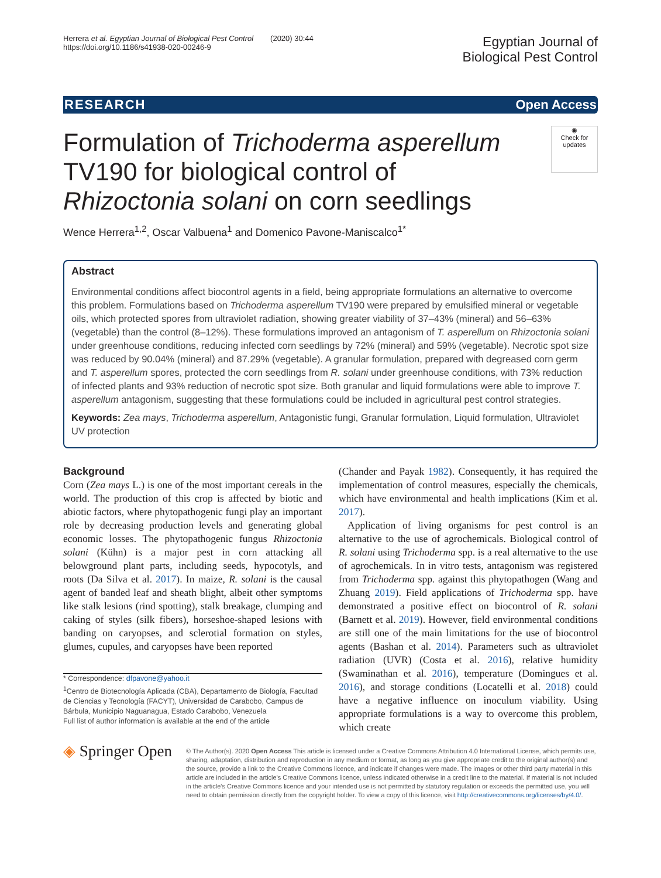Herrera et al. Egyptian Journal of Biological Pest Control (2020) 30:44
https://doi.org/10.1186/s41938-020-00246-9
Egyptian Journal of
Biological Pest Control
RESEARCH Open Access
Formulation of Trichoderma asperellum TV190 for biological control of Rhizoctonia solani on corn seedlings
◉
Check for updates
Wence Herrera<sup>1,2</sup>, Oscar Valbuena<sup>1</sup> and Domenico Pavone-Maniscalco<sup>1*</sup>
Abstract
Environmental conditions affect biocontrol agents in a field, being appropriate formulations an alternative to overcome this problem. Formulations based on Trichoderma asperellum TV190 were prepared by emulsified mineral or vegetable oils, which protected spores from ultraviolet radiation, showing greater viability of 37–43% (mineral) and 56–63% (vegetable) than the control (8–12%). These formulations improved an antagonism of T. asperellum on Rhizoctonia solani under greenhouse conditions, reducing infected corn seedlings by 72% (mineral) and 59% (vegetable). Necrotic spot size was reduced by 90.04% (mineral) and 87.29% (vegetable). A granular formulation, prepared with degreased corn germ and T. asperellum spores, protected the corn seedlings from R. solani under greenhouse conditions, with 73% reduction of infected plants and 93% reduction of necrotic spot size. Both granular and liquid formulations were able to improve T. asperellum antagonism, suggesting that these formulations could be included in agricultural pest control strategies.
Keywords: Zea mays, Trichoderma asperellum, Antagonistic fungi, Granular formulation, Liquid formulation, Ultraviolet UV protection
Background
Corn (Zea mays L.) is one of the most important cereals in the world. The production of this crop is affected by biotic and abiotic factors, where phytopathogenic fungi play an important role by decreasing production levels and generating global economic losses. The phytopathogenic fungus Rhizoctonia solani (Kühn) is a major pest in corn attacking all belowground plant parts, including seeds, hypocotyls, and roots (Da Silva et al. 2017). In maize, R. solani is the causal agent of banded leaf and sheath blight, albeit other symptoms like stalk lesions (rind spotting), stalk breakage, clumping and caking of styles (silk fibers), horseshoe-shaped lesions with banding on caryopses, and sclerotial formation on styles, glumes, cupules, and caryopses have been reported
* Correspondence: dfpavone@yahoo.it
<sup>1</sup> Centro de Biotecnología Aplicada (CBA), Departamento de Biología, Facultad de Ciencias y Tecnología (FACYT), Universidad de Carabobo, Campus de Bárbula, Municipio Naguanagua, Estado Carabobo, Venezuela
Full list of author information is available at the end of the article
(Chander and Payak 1982). Consequently, it has required the implementation of control measures, especially the chemicals, which have environmental and health implications (Kim et al. 2017).
Application of living organisms for pest control is an alternative to the use of agrochemicals. Biological control of R. solani using Trichoderma spp. is a real alternative to the use of agrochemicals. In in vitro tests, antagonism was registered from Trichoderma spp. against this phytopathogen (Wang and Zhuang 2019). Field applications of Trichoderma spp. have demonstrated a positive effect on biocontrol of R. solani (Barnett et al. 2019). However, field environmental conditions are still one of the main limitations for the use of biocontrol agents (Bashan et al. 2014). Parameters such as ultraviolet radiation (UVR) (Costa et al. 2016), relative humidity (Swaminathan et al. 2016), temperature (Domingues et al. 2016), and storage conditions (Locatelli et al. 2018) could have a negative influence on inoculum viability. Using appropriate formulations is a way to overcome this problem, which create
◈ Springer Open
© The Author(s). 2020 Open Access This article is licensed under a Creative Commons Attribution 4.0 International License, which permits use, sharing, adaptation, distribution and reproduction in any medium or format, as long as you give appropriate credit to the original author(s) and the source, provide a link to the Creative Commons licence, and indicate if changes were made. The images or other third party material in this article are included in the article's Creative Commons licence, unless indicated otherwise in a credit line to the material. If material is not included in the article's Creative Commons licence and your intended use is not permitted by statutory regulation or exceeds the permitted use, you will need to obtain permission directly from the copyright holder. To view a copy of this licence, visit http://creativecommons.org/licenses/by/4.0/.